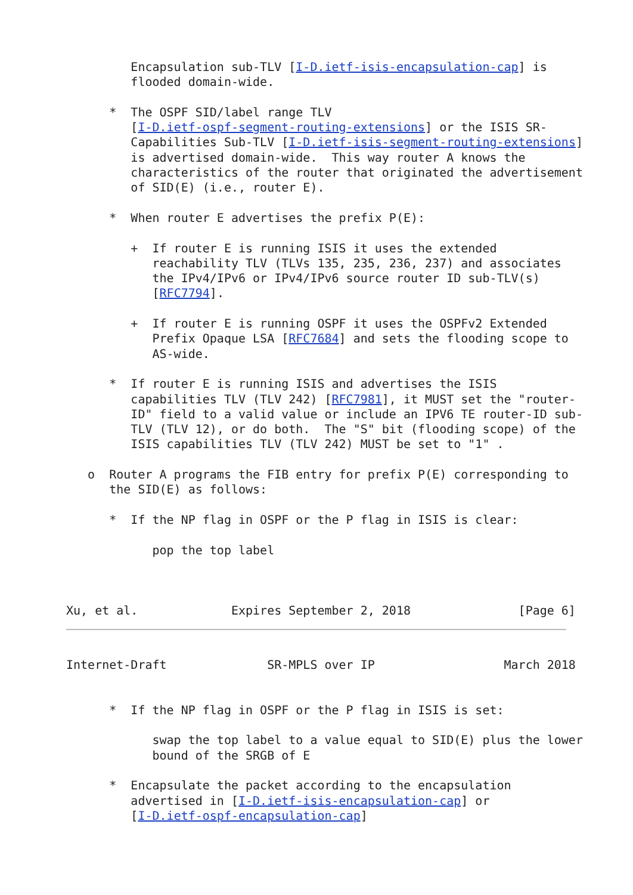Encapsulation sub-TLV [I-D.ietf-isis-encapsulation-cap] is
         flooded domain-wide.

      *  The OSPF SID/label range TLV
         [I-D.ietf-ospf-segment-routing-extensions] or the ISIS SR-
         Capabilities Sub-TLV [I-D.ietf-isis-segment-routing-extensions]
         is advertised domain-wide.  This way router A knows the
         characteristics of the router that originated the advertisement
         of SID(E) (i.e., router E).

      *  When router E advertises the prefix P(E):

         +  If router E is running ISIS it uses the extended
            reachability TLV (TLVs 135, 235, 236, 237) and associates
            the IPv4/IPv6 or IPv4/IPv6 source router ID sub-TLV(s)
            [RFC7794].

         +  If router E is running OSPF it uses the OSPFv2 Extended
            Prefix Opaque LSA [RFC7684] and sets the flooding scope to
            AS-wide.

      *  If router E is running ISIS and advertises the ISIS
         capabilities TLV (TLV 242) [RFC7981], it MUST set the "router-
         ID" field to a valid value or include an IPV6 TE router-ID sub-
         TLV (TLV 12), or do both.  The "S" bit (flooding scope) of the
         ISIS capabilities TLV (TLV 242) MUST be set to "1" .

   o  Router A programs the FIB entry for prefix P(E) corresponding to
      the SID(E) as follows:

      *  If the NP flag in OSPF or the P flag in ISIS is clear:

            pop the top label



Xu, et al.             Expires September 2, 2018               [Page 6]
Internet-Draft              SR-MPLS over IP                  March 2018


      *  If the NP flag in OSPF or the P flag in ISIS is set:

            swap the top label to a value equal to SID(E) plus the lower
            bound of the SRGB of E

      *  Encapsulate the packet according to the encapsulation
         advertised in [I-D.ietf-isis-encapsulation-cap] or
         [I-D.ietf-ospf-encapsulation-cap]